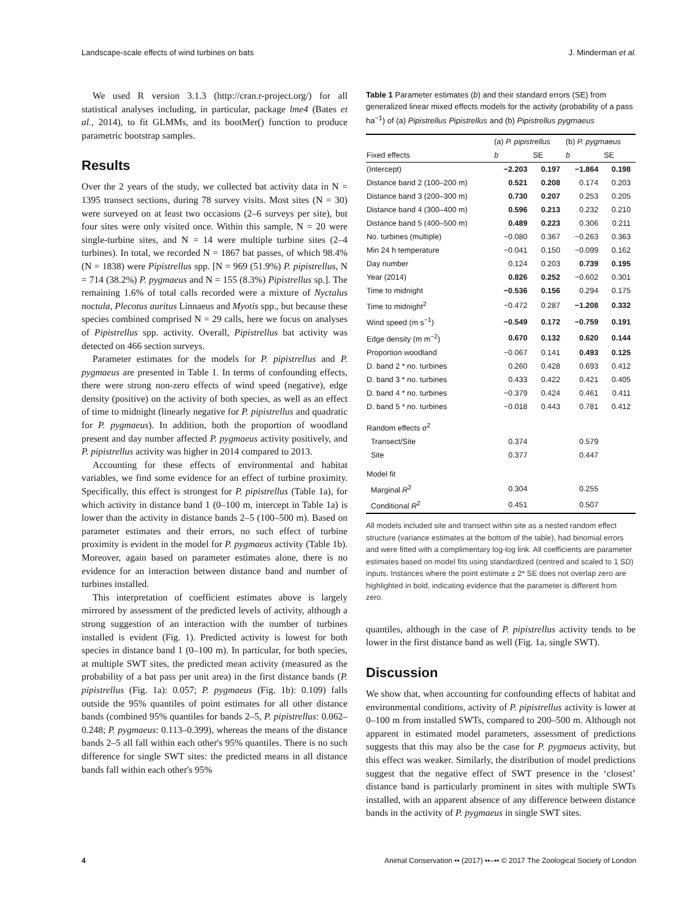Landscape-scale effects of wind turbines on bats J. Minderman et al.
We used R version 3.1.3 (http://cran.r-project.org/) for all statistical analyses including, in particular, package lme4 (Bates et al., 2014), to fit GLMMs, and its bootMer() function to produce parametric bootstrap samples.
Results
Over the 2 years of the study, we collected bat activity data in N = 1395 transect sections, during 78 survey visits. Most sites (N = 30) were surveyed on at least two occasions (2–6 surveys per site), but four sites were only visited once. Within this sample, N = 20 were single-turbine sites, and N = 14 were multiple turbine sites (2–4 turbines). In total, we recorded N = 1867 bat passes, of which 98.4% (N = 1838) were Pipistrellus spp. [N = 969 (51.9%) P. pipistrellus, N = 714 (38.2%) P. pygmaeus and N = 155 (8.3%) Pipistrellus sp.]. The remaining 1.6% of total calls recorded were a mixture of Nyctalus noctula, Plecotus auritus Linnaeus and Myotis spp., but because these species combined comprised N = 29 calls, here we focus on analyses of Pipistrellus spp. activity. Overall, Pipistrellus bat activity was detected on 466 section surveys.
Parameter estimates for the models for P. pipistrellus and P. pygmaeus are presented in Table 1. In terms of confounding effects, there were strong non-zero effects of wind speed (negative), edge density (positive) on the activity of both species, as well as an effect of time to midnight (linearly negative for P. pipistrellus and quadratic for P. pygmaeus). In addition, both the proportion of woodland present and day number affected P. pygmaeus activity positively, and P. pipistrellus activity was higher in 2014 compared to 2013.
Accounting for these effects of environmental and habitat variables, we find some evidence for an effect of turbine proximity. Specifically, this effect is strongest for P. pipistrellus (Table 1a), for which activity in distance band 1 (0–100 m, intercept in Table 1a) is lower than the activity in distance bands 2–5 (100–500 m). Based on parameter estimates and their errors, no such effect of turbine proximity is evident in the model for P. pygmaeus activity (Table 1b). Moreover, again based on parameter estimates alone, there is no evidence for an interaction between distance band and number of turbines installed.
This interpretation of coefficient estimates above is largely mirrored by assessment of the predicted levels of activity, although a strong suggestion of an interaction with the number of turbines installed is evident (Fig. 1). Predicted activity is lowest for both species in distance band 1 (0–100 m). In particular, for both species, at multiple SWT sites, the predicted mean activity (measured as the probability of a bat pass per unit area) in the first distance bands (P. pipistrellus (Fig. 1a): 0.057; P. pygmaeus (Fig. 1b): 0.109) falls outside the 95% quantiles of point estimates for all other distance bands (combined 95% quantiles for bands 2–5, P. pipistrellus: 0.062–0.248; P. pygmaeus: 0.113–0.399), whereas the means of the distance bands 2–5 all fall within each other's 95% quantiles. There is no such difference for single SWT sites: the predicted means in all distance bands fall within each other's 95%
Table 1 Parameter estimates (b) and their standard errors (SE) from generalized linear mixed effects models for the activity (probability of a pass ha<sup>−1</sup>) of (a) Pipistrellus Pipistrellus and (b) Pipistrellus pygmaeus
| | (a) P. pipistrellus | | (b) P. pygmaeus | |
| --- | --- | --- | --- | --- |
| Fixed effects | b | SE | b | SE |
| (Intercept) | −2.203 | 0.197 | −1.864 | 0.198 |
| Distance band 2 (100–200 m) | 0.521 | 0.208 | 0.174 | 0.203 |
| Distance band 3 (200–300 m) | 0.730 | 0.207 | 0.253 | 0.205 |
| Distance band 4 (300–400 m) | 0.596 | 0.213 | 0.232 | 0.210 |
| Distance band 5 (400–500 m) | 0.489 | 0.223 | 0.306 | 0.211 |
| No. turbines (multiple) | −0.080 | 0.367 | −0.263 | 0.363 |
| Min 24 h temperature | −0.041 | 0.150 | −0.099 | 0.162 |
| Day number | 0.124 | 0.203 | 0.739 | 0.195 |
| Year (2014) | 0.826 | 0.252 | −0.602 | 0.301 |
| Time to midnight | −0.536 | 0.156 | 0.294 | 0.175 |
| Time to midnight<sup>2</sup> | −0.472 | 0.287 | −1.208 | 0.332 |
| Wind speed (m s<sup>−1</sup>) | −0.549 | 0.172 | −0.759 | 0.191 |
| Edge density (m m<sup>−2</sup>) | 0.670 | 0.132 | 0.620 | 0.144 |
| Proportion woodland | −0.067 | 0.141 | 0.493 | 0.125 |
| D. band 2 * no. turbines | 0.260 | 0.428 | 0.693 | 0.412 |
| D. band 3 * no. turbines | 0.433 | 0.422 | 0.421 | 0.405 |
| D. band 4 * no. turbines | −0.379 | 0.424 | 0.461 | 0.411 |
| D. band 5 * no. turbines | −0.018 | 0.443 | 0.781 | 0.412 |
| Random effects σ<sup>2</sup> | | | | |
| Transect/Site | 0.374 | | 0.579 | |
| Site | 0.377 | | 0.447 | |
| Model fit | | | | |
| Marginal R<sup>2</sup> | 0.304 | | 0.255 | |
| Conditional R<sup>2</sup> | 0.451 | | 0.507 | |
All models included site and transect within site as a nested random effect structure (variance estimates at the bottom of the table), had binomial errors and were fitted with a complimentary log-log link. All coefficients are parameter estimates based on model fits using standardized (centred and scaled to 1 SD) inputs. Instances where the point estimate ± 2* SE does not overlap zero are highlighted in bold, indicating evidence that the parameter is different from zero.
quantiles, although in the case of P. pipistrellus activity tends to be lower in the first distance band as well (Fig. 1a, single SWT).
Discussion
We show that, when accounting for confounding effects of habitat and environmental conditions, activity of P. pipistrellus activity is lower at 0–100 m from installed SWTs, compared to 200–500 m. Although not apparent in estimated model parameters, assessment of predictions suggests that this may also be the case for P. pygmaeus activity, but this effect was weaker. Similarly, the distribution of model predictions suggest that the negative effect of SWT presence in the ‘closest’ distance band is particularly prominent in sites with multiple SWTs installed, with an apparent absence of any difference between distance bands in the activity of P. pygmaeus in single SWT sites.
4 Animal Conservation •• (2017) ••–•• © 2017 The Zoological Society of London